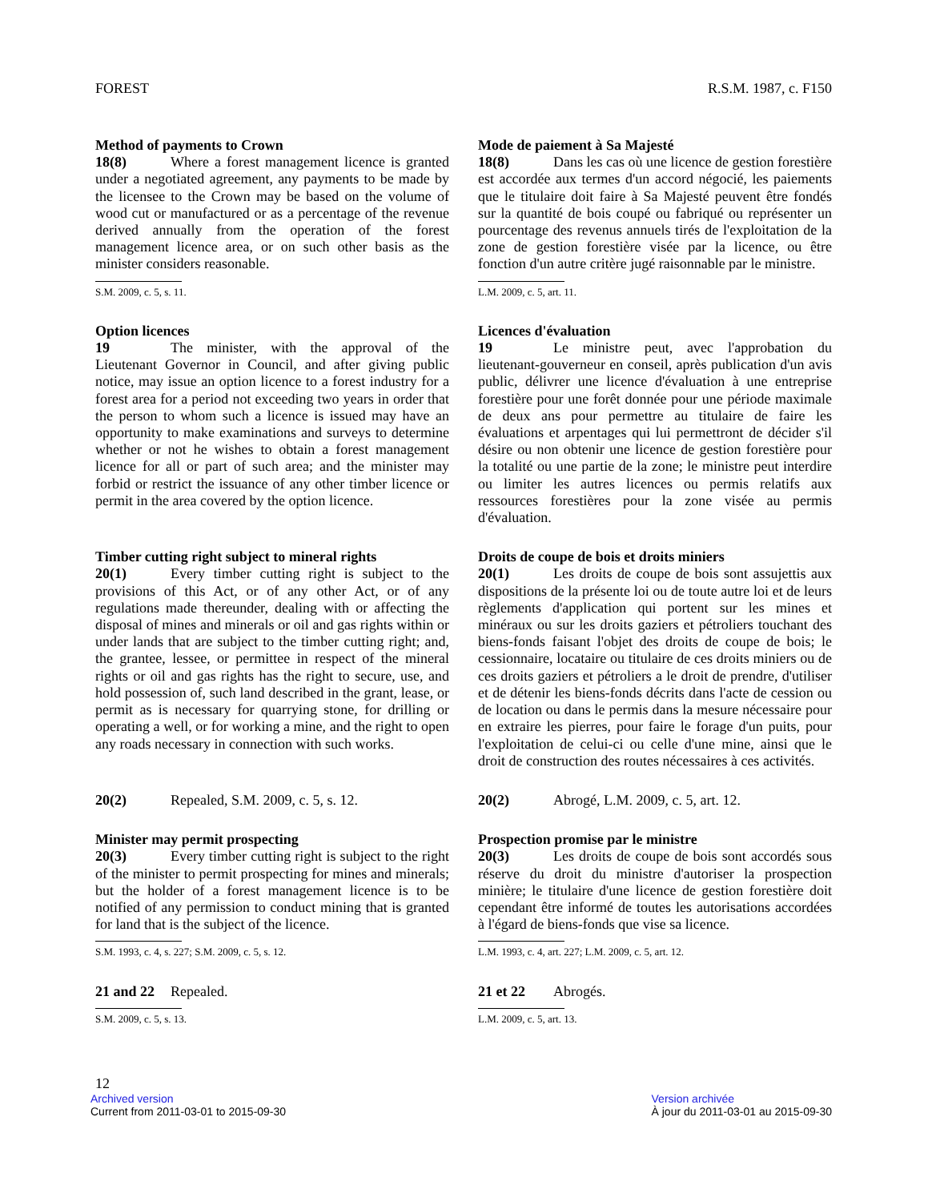FOREST R.S.M. 1987, c. F150
Method of payments to Crown
18(8) Where a forest management licence is granted under a negotiated agreement, any payments to be made by the licensee to the Crown may be based on the volume of wood cut or manufactured or as a percentage of the revenue derived annually from the operation of the forest management licence area, or on such other basis as the minister considers reasonable.
S.M. 2009, c. 5, s. 11.
Mode de paiement à Sa Majesté
18(8) Dans les cas où une licence de gestion forestière est accordée aux termes d'un accord négocié, les paiements que le titulaire doit faire à Sa Majesté peuvent être fondés sur la quantité de bois coupé ou fabriqué ou représenter un pourcentage des revenus annuels tirés de l'exploitation de la zone de gestion forestière visée par la licence, ou être fonction d'un autre critère jugé raisonnable par le ministre.
L.M. 2009, c. 5, art. 11.
Option licences
19 The minister, with the approval of the Lieutenant Governor in Council, and after giving public notice, may issue an option licence to a forest industry for a forest area for a period not exceeding two years in order that the person to whom such a licence is issued may have an opportunity to make examinations and surveys to determine whether or not he wishes to obtain a forest management licence for all or part of such area; and the minister may forbid or restrict the issuance of any other timber licence or permit in the area covered by the option licence.
Licences d'évaluation
19 Le ministre peut, avec l'approbation du lieutenant-gouverneur en conseil, après publication d'un avis public, délivrer une licence d'évaluation à une entreprise forestière pour une forêt donnée pour une période maximale de deux ans pour permettre au titulaire de faire les évaluations et arpentages qui lui permettront de décider s'il désire ou non obtenir une licence de gestion forestière pour la totalité ou une partie de la zone; le ministre peut interdire ou limiter les autres licences ou permis relatifs aux ressources forestières pour la zone visée au permis d'évaluation.
Timber cutting right subject to mineral rights
20(1) Every timber cutting right is subject to the provisions of this Act, or of any other Act, or of any regulations made thereunder, dealing with or affecting the disposal of mines and minerals or oil and gas rights within or under lands that are subject to the timber cutting right; and, the grantee, lessee, or permittee in respect of the mineral rights or oil and gas rights has the right to secure, use, and hold possession of, such land described in the grant, lease, or permit as is necessary for quarrying stone, for drilling or operating a well, or for working a mine, and the right to open any roads necessary in connection with such works.
Droits de coupe de bois et droits miniers
20(1) Les droits de coupe de bois sont assujettis aux dispositions de la présente loi ou de toute autre loi et de leurs règlements d'application qui portent sur les mines et minéraux ou sur les droits gaziers et pétroliers touchant des biens-fonds faisant l'objet des droits de coupe de bois; le cessionnaire, locataire ou titulaire de ces droits miniers ou de ces droits gaziers et pétroliers a le droit de prendre, d'utiliser et de détenir les biens-fonds décrits dans l'acte de cession ou de location ou dans le permis dans la mesure nécessaire pour en extraire les pierres, pour faire le forage d'un puits, pour l'exploitation de celui-ci ou celle d'une mine, ainsi que le droit de construction des routes nécessaires à ces activités.
20(2) Repealed, S.M. 2009, c. 5, s. 12. 20(2) Abrogé, L.M. 2009, c. 5, art. 12.
Minister may permit prospecting
20(3) Every timber cutting right is subject to the right of the minister to permit prospecting for mines and minerals; but the holder of a forest management licence is to be notified of any permission to conduct mining that is granted for land that is the subject of the licence.
S.M. 1993, c. 4, s. 227; S.M. 2009, c. 5, s. 12.
Prospection promise par le ministre
20(3) Les droits de coupe de bois sont accordés sous réserve du droit du ministre d'autoriser la prospection minière; le titulaire d'une licence de gestion forestière doit cependant être informé de toutes les autorisations accordées à l'égard de biens-fonds que vise sa licence.
L.M. 1993, c. 4, art. 227; L.M. 2009, c. 5, art. 12.
21 and 22 Repealed.
S.M. 2009, c. 5, s. 13.
21 et 22 Abrogés.
L.M. 2009, c. 5, art. 13.
12
Archived version
Current from 2011-03-01 to 2015-09-30
Version archivée
À jour du 2011-03-01 au 2015-09-30